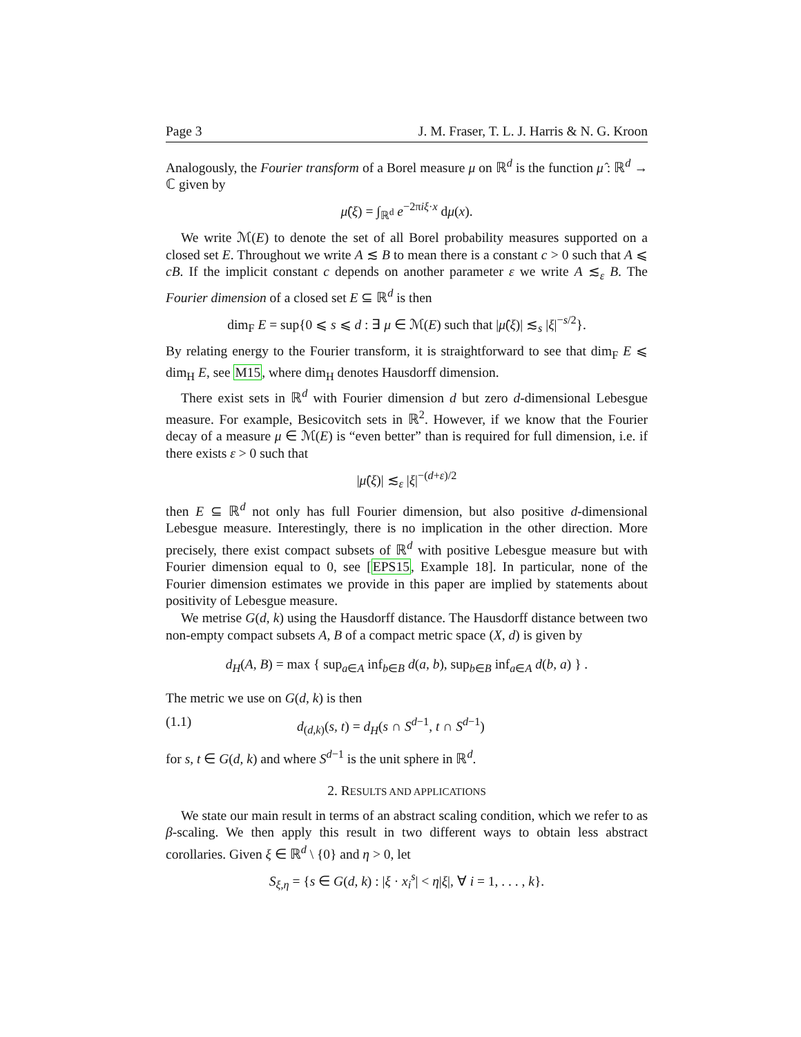Page 3 J. M. Fraser, T. L. J. Harris & N. G. Kroon
Analogously, the Fourier transform of a Borel measure μ on ℝ<sup>d</sup> is the function μ̂ : ℝ<sup>d</sup> → ℂ given by
μ̂(ξ) = ∫<sub>ℝ<sup>d</sup></sub> e<sup>−2πiξ·x</sup> dμ(x).
We write ℳ(E) to denote the set of all Borel probability measures supported on a closed set E. Throughout we write A ≲ B to mean there is a constant c > 0 such that A ⩽ cB. If the implicit constant c depends on another parameter ε we write A ≲<sub>ε</sub> B. The Fourier dimension of a closed set E ⊆ ℝ<sup>d</sup> is then
dim<sub>F</sub> E = sup{0 ⩽ s ⩽ d : ∃ μ ∈ ℳ(E) such that |μ̂(ξ)| ≲<sub>s</sub> |ξ|<sup>−s/2</sup>}.
By relating energy to the Fourier transform, it is straightforward to see that dim<sub>F</sub> E ⩽ dim<sub>H</sub> E, see M15, where dim<sub>H</sub> denotes Hausdorff dimension.
There exist sets in ℝ<sup>d</sup> with Fourier dimension d but zero d-dimensional Lebesgue measure. For example, Besicovitch sets in ℝ<sup>2</sup>. However, if we know that the Fourier decay of a measure μ ∈ ℳ(E) is “even better” than is required for full dimension, i.e. if there exists ε > 0 such that
|μ̂(ξ)| ≲<sub>ε</sub> |ξ|<sup>−(d+ε)/2</sup>
then E ⊆ ℝ<sup>d</sup> not only has full Fourier dimension, but also positive d-dimensional Lebesgue measure. Interestingly, there is no implication in the other direction. More precisely, there exist compact subsets of ℝ<sup>d</sup> with positive Lebesgue measure but with Fourier dimension equal to 0, see [EPS15, Example 18]. In particular, none of the Fourier dimension estimates we provide in this paper are implied by statements about positivity of Lebesgue measure.
We metrise G(d, k) using the Hausdorff distance. The Hausdorff distance between two non-empty compact subsets A, B of a compact metric space (X, d) is given by
d<sub>H</sub>(A, B) = max { sup<sub>a∈A</sub> inf<sub>b∈B</sub> d(a, b), sup<sub>b∈B</sub> inf<sub>a∈A</sub> d(b, a) } .
The metric we use on G(d, k) is then
(1.1) d<sub>(d,k)</sub>(s, t) = d<sub>H</sub>(s ∩ S<sup>d−1</sup>, t ∩ S<sup>d−1</sup>)
for s, t ∈ G(d, k) and where S<sup>d−1</sup> is the unit sphere in ℝ<sup>d</sup>.
2. RESULTS AND APPLICATIONS
We state our main result in terms of an abstract scaling condition, which we refer to as β-scaling. We then apply this result in two different ways to obtain less abstract corollaries. Given ξ ∈ ℝ<sup>d</sup> \ {0} and η > 0, let
S<sub>ξ,η</sub> = {s ∈ G(d, k) : |ξ · x<sub>i</sub><sup>s</sup>| < η|ξ|, ∀ i = 1, . . . , k}.